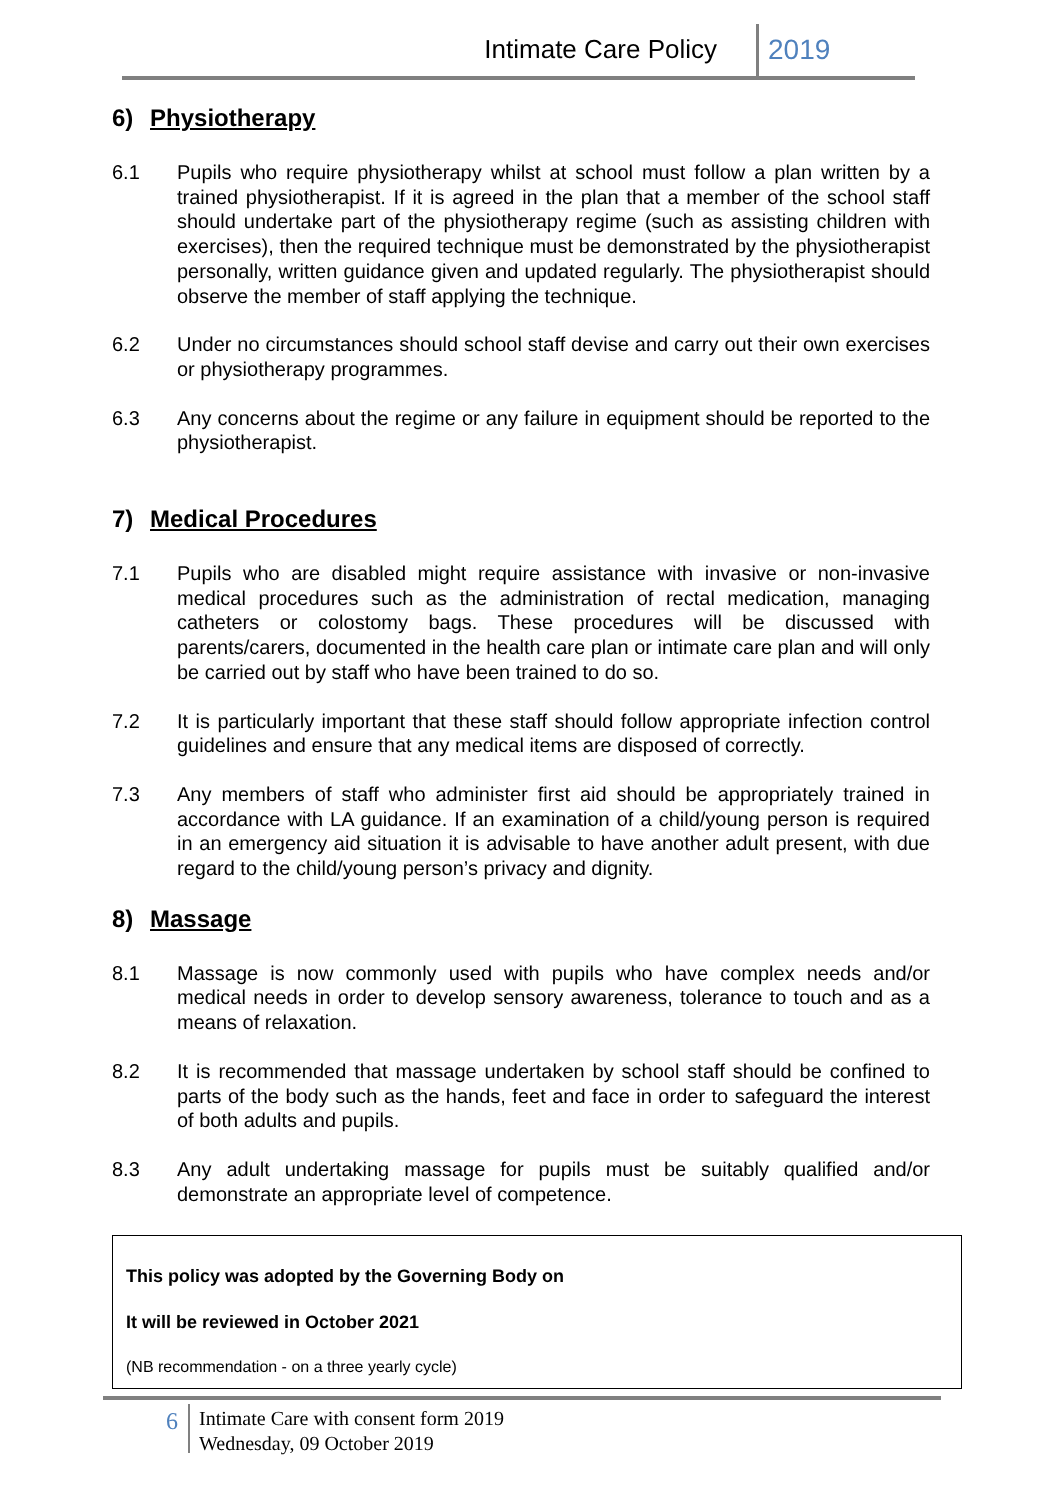Intimate Care Policy 2019
6) Physiotherapy
6.1 Pupils who require physiotherapy whilst at school must follow a plan written by a trained physiotherapist. If it is agreed in the plan that a member of the school staff should undertake part of the physiotherapy regime (such as assisting children with exercises), then the required technique must be demonstrated by the physiotherapist personally, written guidance given and updated regularly. The physiotherapist should observe the member of staff applying the technique.
6.2 Under no circumstances should school staff devise and carry out their own exercises or physiotherapy programmes.
6.3 Any concerns about the regime or any failure in equipment should be reported to the physiotherapist.
7) Medical Procedures
7.1 Pupils who are disabled might require assistance with invasive or non-invasive medical procedures such as the administration of rectal medication, managing catheters or colostomy bags. These procedures will be discussed with parents/carers, documented in the health care plan or intimate care plan and will only be carried out by staff who have been trained to do so.
7.2 It is particularly important that these staff should follow appropriate infection control guidelines and ensure that any medical items are disposed of correctly.
7.3 Any members of staff who administer first aid should be appropriately trained in accordance with LA guidance. If an examination of a child/young person is required in an emergency aid situation it is advisable to have another adult present, with due regard to the child/young person’s privacy and dignity.
8) Massage
8.1 Massage is now commonly used with pupils who have complex needs and/or medical needs in order to develop sensory awareness, tolerance to touch and as a means of relaxation.
8.2 It is recommended that massage undertaken by school staff should be confined to parts of the body such as the hands, feet and face in order to safeguard the interest of both adults and pupils.
8.3 Any adult undertaking massage for pupils must be suitably qualified and/or demonstrate an appropriate level of competence.
This policy was adopted by the Governing Body on
It will be reviewed in October 2021
(NB recommendation - on a three yearly cycle)
6
Intimate Care with consent form 2019
Wednesday, 09 October 2019